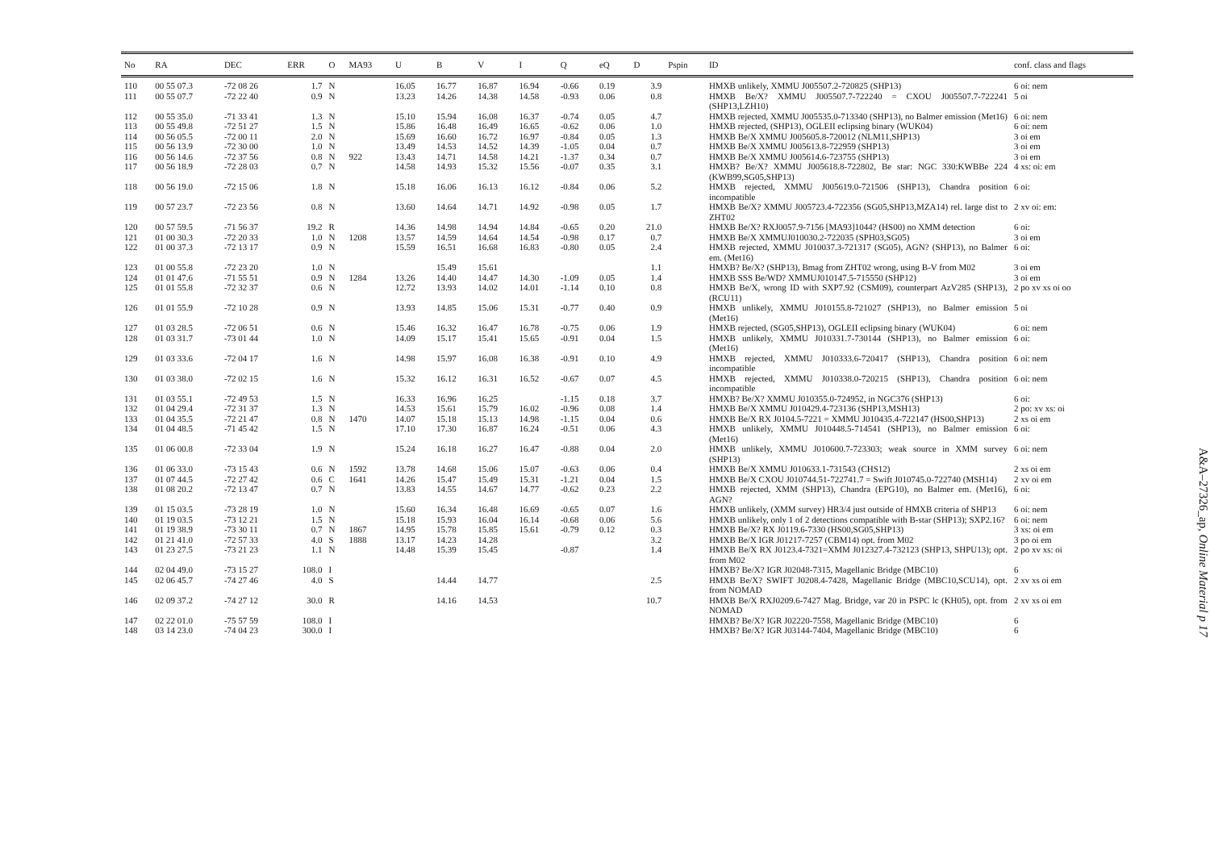| No | RA | DEC | ERR | O | MA93 | U | B | V | I | Q | eQ | D | Pspin | ID | conf. class and flags |
| --- | --- | --- | --- | --- | --- | --- | --- | --- | --- | --- | --- | --- | --- | --- | --- |
| 110 | 00 55 07.3 | -72 08 26 | 1.7 | N | | 16.05 | 16.77 | 16.87 | 16.94 | -0.66 | 0.19 | 3.9 | | HMXB unlikely, XMMU J005507.2-720825 (SHP13) | 6 oi: nem |
| 111 | 00 55 07.7 | -72 22 40 | 0.9 | N | | 13.23 | 14.26 | 14.38 | 14.58 | -0.93 | 0.06 | 0.8 | | HMXB Be/X? XMMU J005507.7-722240 = CXOU J005507.7-722241 (SHP13,LZH10) | 5 oi |
| 112 | 00 55 35.0 | -71 33 41 | 1.3 | N | | 15.10 | 15.94 | 16.08 | 16.37 | -0.74 | 0.05 | 4.7 | | HMXB rejected, XMMU J005535.0-713340 (SHP13), no Balmer emission (Met16) | 6 oi: nem |
| 113 | 00 55 49.8 | -72 51 27 | 1.5 | N | | 15.86 | 16.48 | 16.49 | 16.65 | -0.62 | 0.06 | 1.0 | | HMXB rejected, (SHP13), OGLEII eclipsing binary (WUK04) | 6 oi: nem |
| 114 | 00 56 05.5 | -72 00 11 | 2.0 | N | | 15.69 | 16.60 | 16.72 | 16.97 | -0.84 | 0.05 | 1.3 | | HMXB Be/X XMMU J005605.8-720012 (NLM11,SHP13) | 3 oi em |
| 115 | 00 56 13.9 | -72 30 00 | 1.0 | N | | 13.49 | 14.53 | 14.52 | 14.39 | -1.05 | 0.04 | 0.7 | | HMXB Be/X XMMU J005613.8-722959 (SHP13) | 3 oi em |
| 116 | 00 56 14.6 | -72 37 56 | 0.8 | N | 922 | 13.43 | 14.71 | 14.58 | 14.21 | -1.37 | 0.34 | 0.7 | | HMXB Be/X XMMU J005614.6-723755 (SHP13) | 3 oi em |
| 117 | 00 56 18.9 | -72 28 03 | 0.7 | N | | 14.58 | 14.93 | 15.32 | 15.56 | -0.07 | 0.35 | 3.1 | | HMXB? Be/X? XMMU J005618.8-722802, Be star: NGC 330:KWBBe 224 (KWB99,SG05,SHP13) | 4 xs: oi: em |
| 118 | 00 56 19.0 | -72 15 06 | 1.8 | N | | 15.18 | 16.06 | 16.13 | 16.12 | -0.84 | 0.06 | 5.2 | | HMXB rejected, XMMU J005619.0-721506 (SHP13), Chandra position incompatible | 6 oi: |
| 119 | 00 57 23.7 | -72 23 56 | 0.8 | N | | 13.60 | 14.64 | 14.71 | 14.92 | -0.98 | 0.05 | 1.7 | | HMXB Be/X? XMMU J005723.4-722356 (SG05,SHP13,MZA14) rel. large dist to ZHT02 | 2 xv oi: em: |
| 120 | 00 57 59.5 | -71 56 37 | 19.2 | R | | 14.36 | 14.98 | 14.94 | 14.84 | -0.65 | 0.20 | 21.0 | | HMXB Be/X? RXJ0057.9-7156 [MA93]1044? (HS00) no XMM detection | 6 oi: |
| 121 | 01 00 30.3 | -72 20 33 | 1.0 | N | 1208 | 13.57 | 14.59 | 14.64 | 14.54 | -0.98 | 0.17 | 0.7 | | HMXB Be/X XMMUJ010030.2-722035 (SPH03,SG05) | 3 oi em |
| 122 | 01 00 37.3 | -72 13 17 | 0.9 | N | | 15.59 | 16.51 | 16.68 | 16.83 | -0.80 | 0.05 | 2.4 | | HMXB rejected, XMMU J010037.3-721317 (SG05), AGN? (SHP13), no Balmer em. (Met16) | 6 oi: |
| 123 | 01 00 55.8 | -72 23 20 | 1.0 | N | | | 15.49 | 15.61 | | | | 1.1 | | HMXB? Be/X? (SHP13), Bmag from ZHT02 wrong, using B-V from M02 | 3 oi em |
| 124 | 01 01 47.6 | -71 55 51 | 0.9 | N | 1284 | 13.26 | 14.40 | 14.47 | 14.30 | -1.09 | 0.05 | 1.4 | | HMXB SSS Be/WD? XMMUJ010147.5-715550 (SHP12) | 3 oi em |
| 125 | 01 01 55.8 | -72 32 37 | 0.6 | N | | 12.72 | 13.93 | 14.02 | 14.01 | -1.14 | 0.10 | 0.8 | | HMXB Be/X, wrong ID with SXP7.92 (CSM09), counterpart AzV285 (SHP13), (RCU11) | 2 po xv xs oi oo |
| 126 | 01 01 55.9 | -72 10 28 | 0.9 | N | | 13.93 | 14.85 | 15.06 | 15.31 | -0.77 | 0.40 | 0.9 | | HMXB unlikely, XMMU J010155.8-721027 (SHP13), no Balmer emission (Met16) | 5 oi |
| 127 | 01 03 28.5 | -72 06 51 | 0.6 | N | | 15.46 | 16.32 | 16.47 | 16.78 | -0.75 | 0.06 | 1.9 | | HMXB rejected, (SG05,SHP13), OGLEII eclipsing binary (WUK04) | 6 oi: nem |
| 128 | 01 03 31.7 | -73 01 44 | 1.0 | N | | 14.09 | 15.17 | 15.41 | 15.65 | -0.91 | 0.04 | 1.5 | | HMXB unlikely, XMMU J010331.7-730144 (SHP13), no Balmer emission (Met16) | 6 oi: |
| 129 | 01 03 33.6 | -72 04 17 | 1.6 | N | | 14.98 | 15.97 | 16.08 | 16.38 | -0.91 | 0.10 | 4.9 | | HMXB rejected, XMMU J010333.6-720417 (SHP13), Chandra position incompatible | 6 oi: nem |
| 130 | 01 03 38.0 | -72 02 15 | 1.6 | N | | 15.32 | 16.12 | 16.31 | 16.52 | -0.67 | 0.07 | 4.5 | | HMXB rejected, XMMU J010338.0-720215 (SHP13), Chandra position incompatible | 6 oi: nem |
| 131 | 01 03 55.1 | -72 49 53 | 1.5 | N | | 16.33 | 16.96 | 16.25 | | -1.15 | 0.18 | 3.7 | | HMXB? Be/X? XMMU J010355.0-724952, in NGC376 (SHP13) | 6 oi: |
| 132 | 01 04 29.4 | -72 31 37 | 1.3 | N | | 14.53 | 15.61 | 15.79 | 16.02 | -0.96 | 0.08 | 1.4 | | HMXB Be/X XMMU J010429.4-723136 (SHP13,MSH13) | 2 po: xv xs: oi |
| 133 | 01 04 35.5 | -72 21 47 | 0.8 | N | 1470 | 14.07 | 15.18 | 15.13 | 14.98 | -1.15 | 0.04 | 0.6 | | HMXB Be/X RX J0104.5-7221 = XMMU J010435.4-722147 (HS00,SHP13) | 2 xs oi em |
| 134 | 01 04 48.5 | -71 45 42 | 1.5 | N | | 17.10 | 17.30 | 16.87 | 16.24 | -0.51 | 0.06 | 4.3 | | HMXB unlikely, XMMU J010448.5-714541 (SHP13), no Balmer emission (Met16) | 6 oi: |
| 135 | 01 06 00.8 | -72 33 04 | 1.9 | N | | 15.24 | 16.18 | 16.27 | 16.47 | -0.88 | 0.04 | 2.0 | | HMXB unlikely, XMMU J010600.7-723303; weak source in XMM survey (SHP13) | 6 oi: nem |
| 136 | 01 06 33.0 | -73 15 43 | 0.6 | N | 1592 | 13.78 | 14.68 | 15.06 | 15.07 | -0.63 | 0.06 | 0.4 | | HMXB Be/X XMMU J010633.1-731543 (CHS12) | 2 xs oi em |
| 137 | 01 07 44.5 | -72 27 42 | 0.6 | C | 1641 | 14.26 | 15.47 | 15.49 | 15.31 | -1.21 | 0.04 | 1.5 | | HMXB Be/X CXOU J010744.51-722741.7 = Swift J010745.0-722740 (MSH14) | 2 xv oi em |
| 138 | 01 08 20.2 | -72 13 47 | 0.7 | N | | 13.83 | 14.55 | 14.67 | 14.77 | -0.62 | 0.23 | 2.2 | | HMXB rejected, XMM (SHP13), Chandra (EPG10), no Balmer em. (Met16), AGN? | 6 oi: |
| 139 | 01 15 03.5 | -73 28 19 | 1.0 | N | | 15.60 | 16.34 | 16.48 | 16.69 | -0.65 | 0.07 | 1.6 | | HMXB unlikely, (XMM survey) HR3/4 just outside of HMXB criteria of SHP13 | 6 oi: nem |
| 140 | 01 19 03.5 | -73 12 21 | 1.5 | N | | 15.18 | 15.93 | 16.04 | 16.14 | -0.68 | 0.06 | 5.6 | | HMXB unlikely, only 1 of 2 detections compatible with B-star (SHP13); SXP2.16? | 6 oi: nem |
| 141 | 01 19 38.9 | -73 30 11 | 0.7 | N | 1867 | 14.95 | 15.78 | 15.85 | 15.61 | -0.79 | 0.12 | 0.3 | | HMXB Be/X? RX J0119.6-7330 (HS00,SG05,SHP13) | 3 xs: oi em |
| 142 | 01 21 41.0 | -72 57 33 | 4.0 | S | 1888 | 13.17 | 14.23 | 14.28 | | | | 3.2 | | HMXB Be/X IGR J01217-7257 (CBM14) opt. from M02 | 3 po oi em |
| 143 | 01 23 27.5 | -73 21 23 | 1.1 | N | | 14.48 | 15.39 | 15.45 | | -0.87 | | 1.4 | | HMXB Be/X RX J0123.4-7321=XMM J012327.4-732123 (SHP13, SHPU13); opt. from M02 | 2 po xv xs: oi |
| 144 | 02 04 49.0 | -73 15 27 | 108.0 | I | | | | | | | | | | HMXB? Be/X? IGR J02048-7315, Magellanic Bridge (MBC10) | 6 |
| 145 | 02 06 45.7 | -74 27 46 | 4.0 | S | | | 14.44 | 14.77 | | | | 2.5 | | HMXB Be/X? SWIFT J0208.4-7428, Magellanic Bridge (MBC10,SCU14), opt. from NOMAD | 2 xv xs oi em |
| 146 | 02 09 37.2 | -74 27 12 | 30.0 | R | | | 14.16 | 14.53 | | | | 10.7 | | HMXB Be/X RXJ0209.6-7427 Mag. Bridge, var 20 in PSPC lc (KH05), opt. from NOMAD | 2 xv xs oi em |
| 147 | 02 22 01.0 | -75 57 59 | 108.0 | I | | | | | | | | | | HMXB? Be/X? IGR J02220-7558, Magellanic Bridge (MBC10) | 6 |
| 148 | 03 14 23.0 | -74 04 23 | 300.0 | I | | | | | | | | | | HMXB? Be/X? IGR J03144-7404, Magellanic Bridge (MBC10) | 6 |
A&A–27326_ap, Online Material p 17